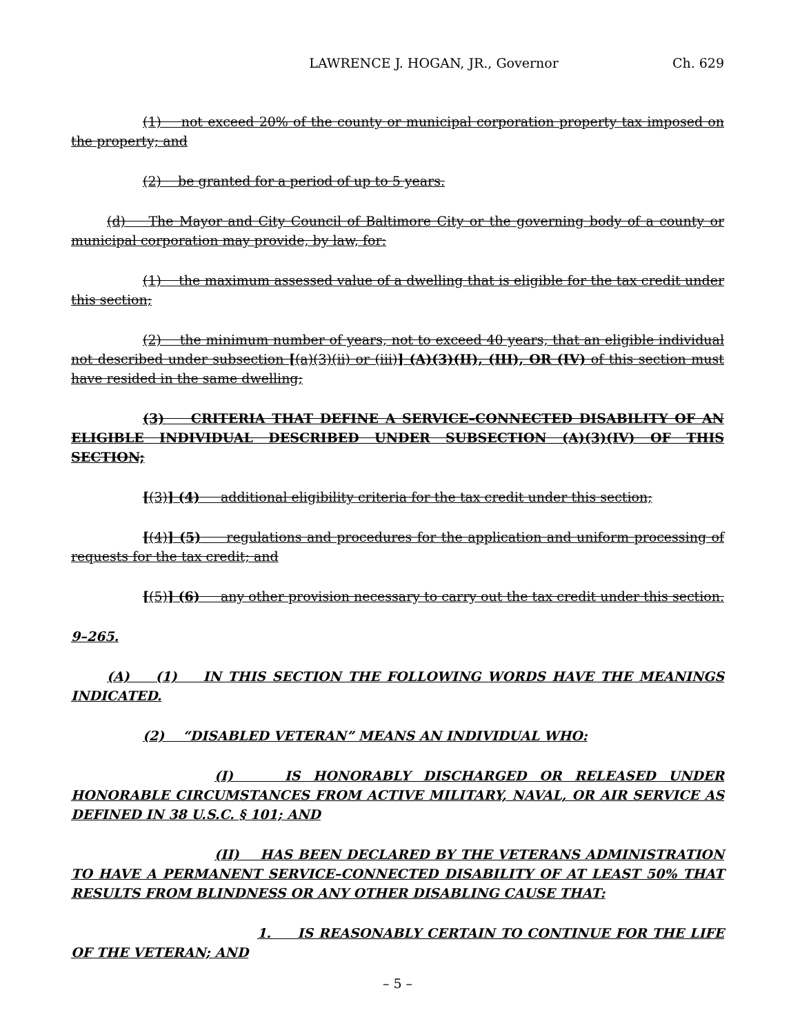LAWRENCE J. HOGAN, JR., Governor Ch. 629
(1) not exceed 20% of the county or municipal corporation property tax imposed on the property; and
(2) be granted for a period of up to 5 years.
(d) The Mayor and City Council of Baltimore City or the governing body of a county or municipal corporation may provide, by law, for:
(1) the maximum assessed value of a dwelling that is eligible for the tax credit under this section;
(2) the minimum number of years, not to exceed 40 years, that an eligible individual not described under subsection [(a)(3)(ii) or (iii)] (A)(3)(II), (III), OR (IV) of this section must have resided in the same dwelling;
(3) CRITERIA THAT DEFINE A SERVICE–CONNECTED DISABILITY OF AN ELIGIBLE INDIVIDUAL DESCRIBED UNDER SUBSECTION (A)(3)(IV) OF THIS SECTION;
[(3)] (4) additional eligibility criteria for the tax credit under this section;
[(4)] (5) regulations and procedures for the application and uniform processing of requests for the tax credit; and
[(5)] (6) any other provision necessary to carry out the tax credit under this section.
9–265.
(A) (1) IN THIS SECTION THE FOLLOWING WORDS HAVE THE MEANINGS INDICATED.
(2) “DISABLED VETERAN” MEANS AN INDIVIDUAL WHO:
(I) IS HONORABLY DISCHARGED OR RELEASED UNDER HONORABLE CIRCUMSTANCES FROM ACTIVE MILITARY, NAVAL, OR AIR SERVICE AS DEFINED IN 38 U.S.C. § 101; AND
(II) HAS BEEN DECLARED BY THE VETERANS ADMINISTRATION TO HAVE A PERMANENT SERVICE–CONNECTED DISABILITY OF AT LEAST 50% THAT RESULTS FROM BLINDNESS OR ANY OTHER DISABLING CAUSE THAT:
1. IS REASONABLY CERTAIN TO CONTINUE FOR THE LIFE OF THE VETERAN; AND
– 5 –